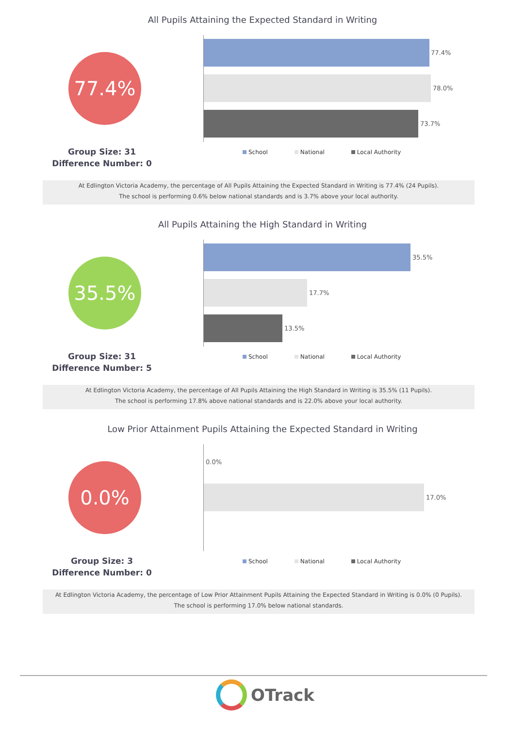All Pupils Attaining the Expected Standard in Writing
77.4%
77.4%
78.0%
73.7%
Group Size: 31
Difference Number: 0
School National Local Authority
At Edlington Victoria Academy, the percentage of All Pupils Attaining the Expected Standard in Writing is 77.4% (24 Pupils).
The school is performing 0.6% below national standards and is 3.7% above your local authority.
All Pupils Attaining the High Standard in Writing
35.5%
35.5%
17.7%
13.5%
Group Size: 31
Difference Number: 5
School National Local Authority
At Edlington Victoria Academy, the percentage of All Pupils Attaining the High Standard in Writing is 35.5% (11 Pupils).
The school is performing 17.8% above national standards and is 22.0% above your local authority.
Low Prior Attainment Pupils Attaining the Expected Standard in Writing
0.0%
0.0%
17.0%
Group Size: 3
Difference Number: 0
School National Local Authority
At Edlington Victoria Academy, the percentage of Low Prior Attainment Pupils Attaining the Expected Standard in Writing is 0.0% (0 Pupils).
The school is performing 17.0% below national standards.
OTrack